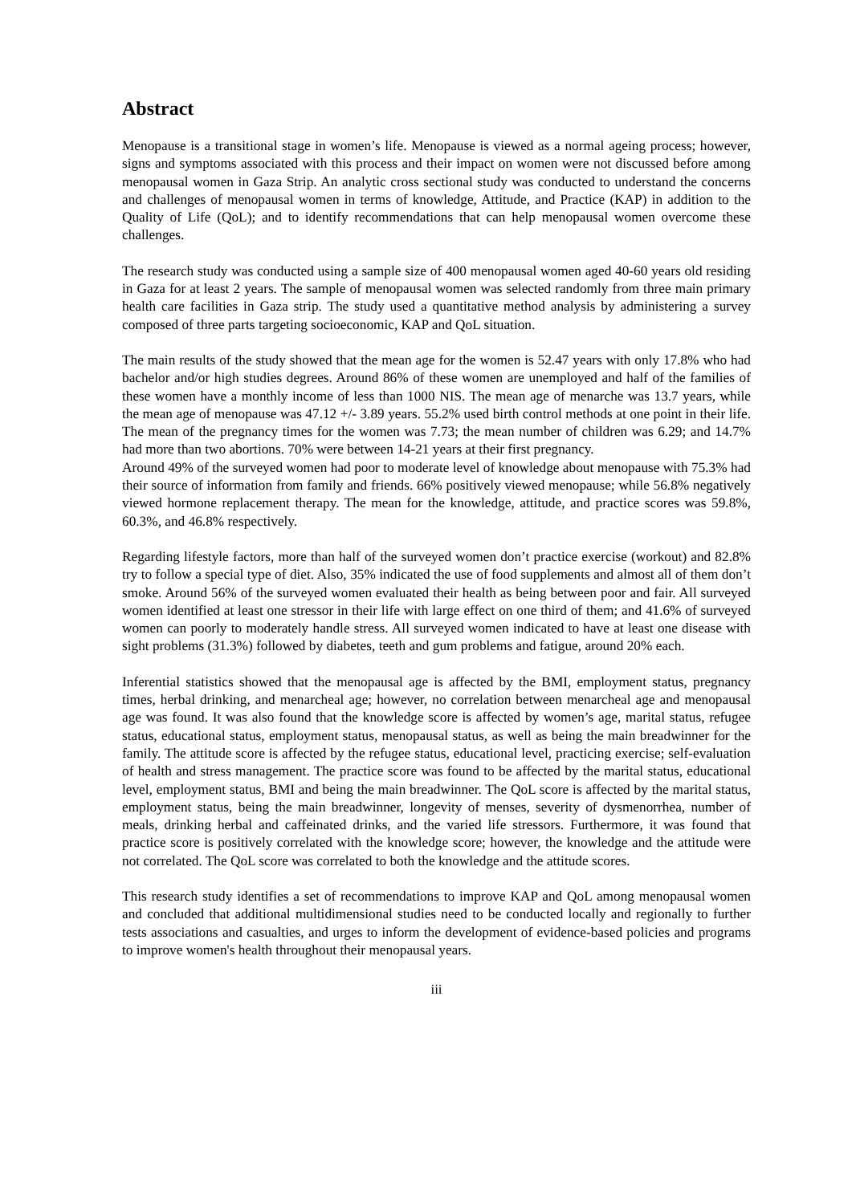Abstract
Menopause is a transitional stage in women’s life. Menopause is viewed as a normal ageing process; however, signs and symptoms associated with this process and their impact on women were not discussed before among menopausal women in Gaza Strip. An analytic cross sectional study was conducted to understand the concerns and challenges of menopausal women in terms of knowledge, Attitude, and Practice (KAP) in addition to the Quality of Life (QoL); and to identify recommendations that can help menopausal women overcome these challenges.
The research study was conducted using a sample size of 400 menopausal women aged 40-60 years old residing in Gaza for at least 2 years. The sample of menopausal women was selected randomly from three main primary health care facilities in Gaza strip. The study used a quantitative method analysis by administering a survey composed of three parts targeting socioeconomic, KAP and QoL situation.
The main results of the study showed that the mean age for the women is 52.47 years with only 17.8% who had bachelor and/or high studies degrees. Around 86% of these women are unemployed and half of the families of these women have a monthly income of less than 1000 NIS. The mean age of menarche was 13.7 years, while the mean age of menopause was 47.12 +/- 3.89 years. 55.2% used birth control methods at one point in their life. The mean of the pregnancy times for the women was 7.73; the mean number of children was 6.29; and 14.7% had more than two abortions. 70% were between 14-21 years at their first pregnancy.
Around 49% of the surveyed women had poor to moderate level of knowledge about menopause with 75.3% had their source of information from family and friends. 66% positively viewed menopause; while 56.8% negatively viewed hormone replacement therapy. The mean for the knowledge, attitude, and practice scores was 59.8%, 60.3%, and 46.8% respectively.
Regarding lifestyle factors, more than half of the surveyed women don’t practice exercise (workout) and 82.8% try to follow a special type of diet. Also, 35% indicated the use of food supplements and almost all of them don’t smoke. Around 56% of the surveyed women evaluated their health as being between poor and fair. All surveyed women identified at least one stressor in their life with large effect on one third of them; and 41.6% of surveyed women can poorly to moderately handle stress. All surveyed women indicated to have at least one disease with sight problems (31.3%) followed by diabetes, teeth and gum problems and fatigue, around 20% each.
Inferential statistics showed that the menopausal age is affected by the BMI, employment status, pregnancy times, herbal drinking, and menarcheal age; however, no correlation between menarcheal age and menopausal age was found. It was also found that the knowledge score is affected by women’s age, marital status, refugee status, educational status, employment status, menopausal status, as well as being the main breadwinner for the family. The attitude score is affected by the refugee status, educational level, practicing exercise; self-evaluation of health and stress management. The practice score was found to be affected by the marital status, educational level, employment status, BMI and being the main breadwinner. The QoL score is affected by the marital status, employment status, being the main breadwinner, longevity of menses, severity of dysmenorrhea, number of meals, drinking herbal and caffeinated drinks, and the varied life stressors. Furthermore, it was found that practice score is positively correlated with the knowledge score; however, the knowledge and the attitude were not correlated. The QoL score was correlated to both the knowledge and the attitude scores.
This research study identifies a set of recommendations to improve KAP and QoL among menopausal women and concluded that additional multidimensional studies need to be conducted locally and regionally to further tests associations and casualties, and urges to inform the development of evidence-based policies and programs to improve women's health throughout their menopausal years.
iii